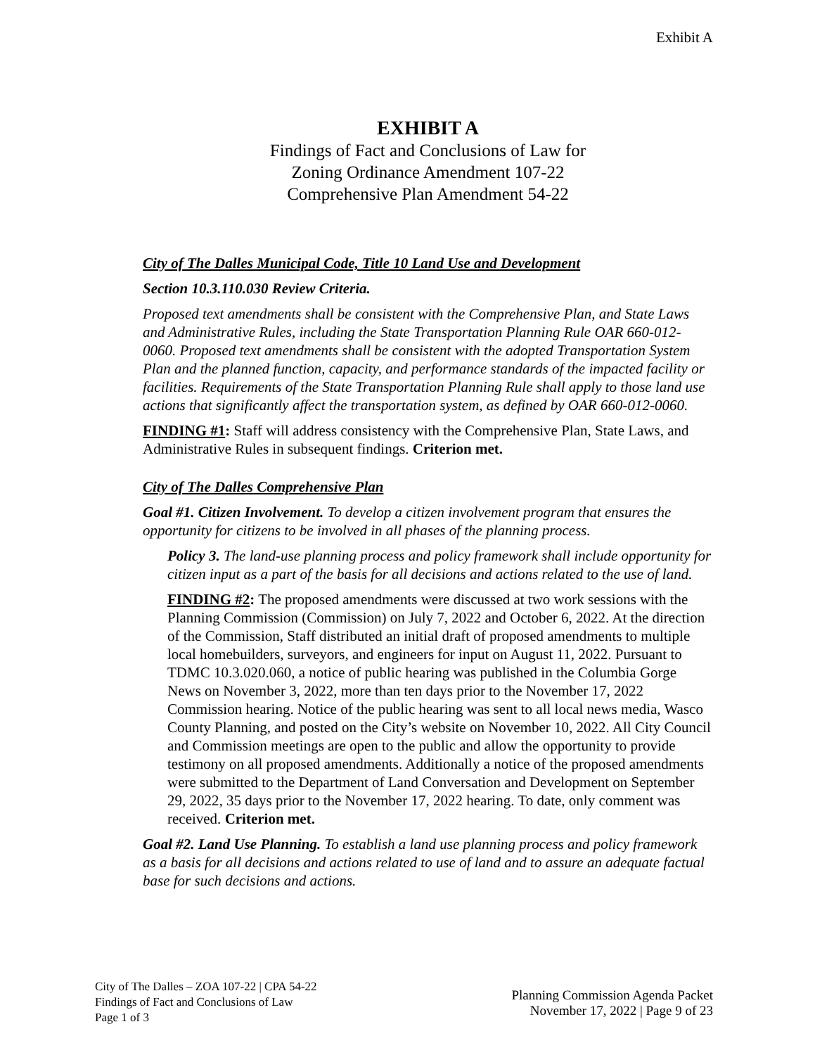Exhibit A
EXHIBIT A
Findings of Fact and Conclusions of Law for
Zoning Ordinance Amendment 107-22
Comprehensive Plan Amendment 54-22
City of The Dalles Municipal Code, Title 10 Land Use and Development
Section 10.3.110.030 Review Criteria.
Proposed text amendments shall be consistent with the Comprehensive Plan, and State Laws and Administrative Rules, including the State Transportation Planning Rule OAR 660-012-0060. Proposed text amendments shall be consistent with the adopted Transportation System Plan and the planned function, capacity, and performance standards of the impacted facility or facilities. Requirements of the State Transportation Planning Rule shall apply to those land use actions that significantly affect the transportation system, as defined by OAR 660-012-0060.
FINDING #1: Staff will address consistency with the Comprehensive Plan, State Laws, and Administrative Rules in subsequent findings. Criterion met.
City of The Dalles Comprehensive Plan
Goal #1. Citizen Involvement. To develop a citizen involvement program that ensures the opportunity for citizens to be involved in all phases of the planning process.
Policy 3. The land-use planning process and policy framework shall include opportunity for citizen input as a part of the basis for all decisions and actions related to the use of land.
FINDING #2: The proposed amendments were discussed at two work sessions with the Planning Commission (Commission) on July 7, 2022 and October 6, 2022. At the direction of the Commission, Staff distributed an initial draft of proposed amendments to multiple local homebuilders, surveyors, and engineers for input on August 11, 2022. Pursuant to TDMC 10.3.020.060, a notice of public hearing was published in the Columbia Gorge News on November 3, 2022, more than ten days prior to the November 17, 2022 Commission hearing. Notice of the public hearing was sent to all local news media, Wasco County Planning, and posted on the City’s website on November 10, 2022. All City Council and Commission meetings are open to the public and allow the opportunity to provide testimony on all proposed amendments. Additionally a notice of the proposed amendments were submitted to the Department of Land Conversation and Development on September 29, 2022, 35 days prior to the November 17, 2022 hearing. To date, only comment was received. Criterion met.
Goal #2. Land Use Planning. To establish a land use planning process and policy framework as a basis for all decisions and actions related to use of land and to assure an adequate factual base for such decisions and actions.
City of The Dalles – ZOA 107-22 | CPA 54-22
Findings of Fact and Conclusions of Law
Page 1 of 3
Planning Commission Agenda Packet
November 17, 2022 | Page 9 of 23